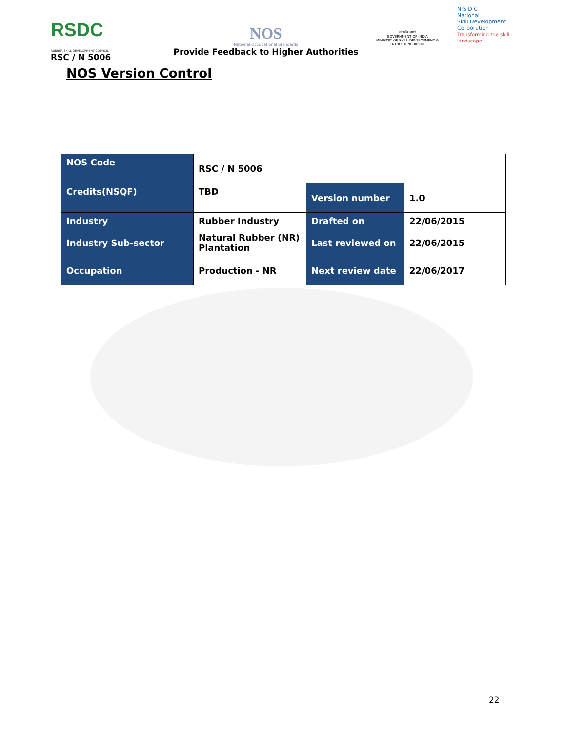RSDC
RUBBER SKILL DEVELOPMENT COUNCIL
RSC / N 5006
NOS
National Occupational Standards
Provide Feedback to Higher Authorities
सत्यमेव जयते
GOVERNMENT OF INDIA
MINISTRY OF SKILL DEVELOPMENT & ENTREPRENEURSHIP
N·S·D·C
National
Skill Development
Corporation
Transforming the skill landscape
NOS Version Control
| NOS Code | RSC / N 5006 | | |
| Credits(NSQF) | TBD | Version number | 1.0 |
| Industry | Rubber Industry | Drafted on | 22/06/2015 |
| Industry Sub-sector | Natural Rubber (NR) Plantation | Last reviewed on | 22/06/2015 |
| Occupation | Production - NR | Next review date | 22/06/2017 |
22